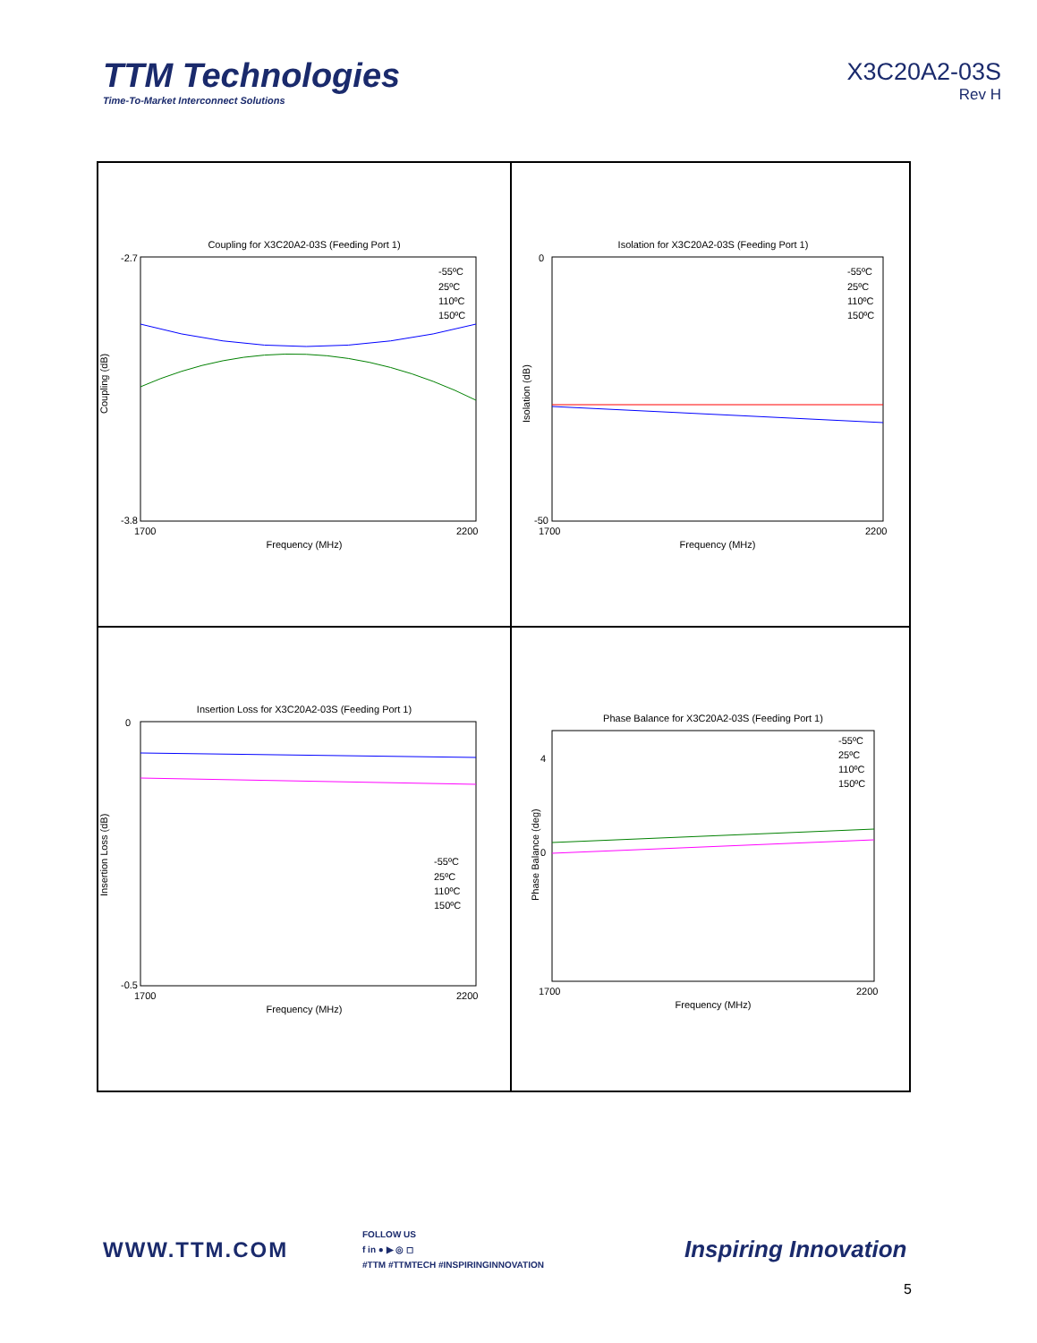TTM Technologies
Time-To-Market Interconnect Solutions
X3C20A2-03S
Rev H
Coupling for X3C20A2-03S (Feeding Port 1)
Coupling (dB)
Frequency (MHz)
-2.7
-3.8
1700
2200
-55ºC
25ºC
110ºC
150ºC
Isolation for X3C20A2-03S (Feeding Port 1)
Isolation (dB)
Frequency (MHz)
0
-50
1700
2200
-55ºC
25ºC
110ºC
150ºC
Insertion Loss for X3C20A2-03S (Feeding Port 1)
Insertion Loss (dB)
Frequency (MHz)
0
-0.5
1700
2200
-55ºC
25ºC
110ºC
150ºC
Phase Balance for X3C20A2-03S (Feeding Port 1)
Phase Balance (deg)
Frequency (MHz)
4
0
1700
2200
-55ºC
25ºC
110ºC
150ºC
WWW.TTM.COM
FOLLOW US
f in ● ▶ ◎ ◻
#TTM #TTMTECH #INSPIRINGINNOVATION
Inspiring Innovation
5